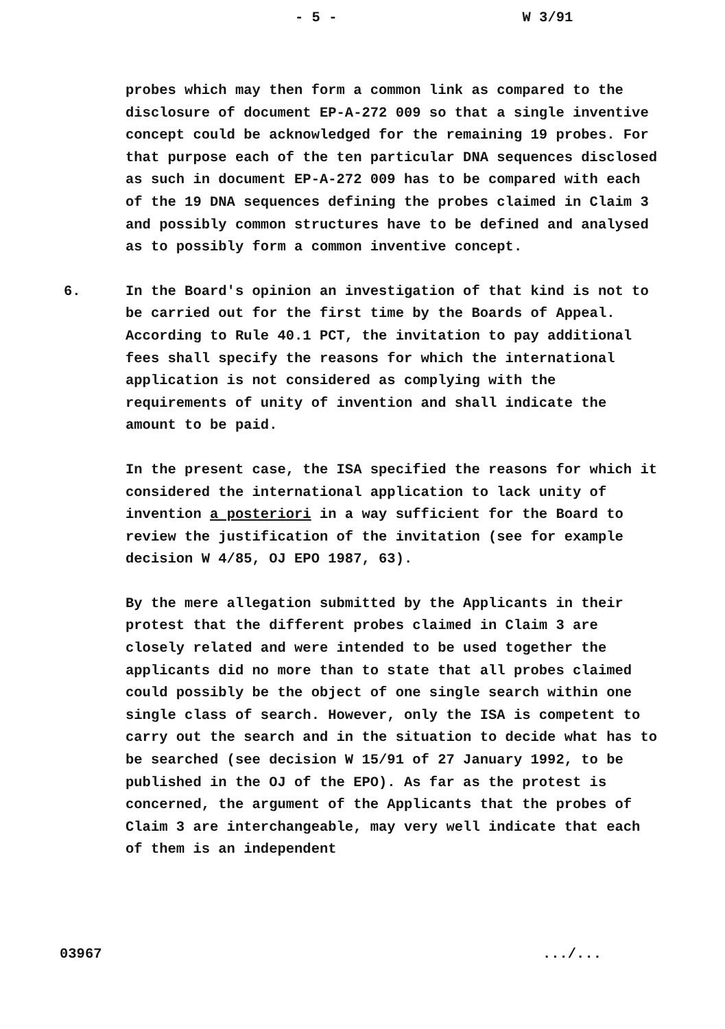- 5 - W 3/91
probes which may then form a common link as compared to the disclosure of document EP-A-272 009 so that a single inventive concept could be acknowledged for the remaining 19 probes. For that purpose each of the ten particular DNA sequences disclosed as such in document EP-A-272 009 has to be compared with each of the 19 DNA sequences defining the probes claimed in Claim 3 and possibly common structures have to be defined and analysed as to possibly form a common inventive concept.
6. In the Board's opinion an investigation of that kind is not to be carried out for the first time by the Boards of Appeal. According to Rule 40.1 PCT, the invitation to pay additional fees shall specify the reasons for which the international application is not considered as complying with the requirements of unity of invention and shall indicate the amount to be paid.
In the present case, the ISA specified the reasons for which it considered the international application to lack unity of invention a posteriori in a way sufficient for the Board to review the justification of the invitation (see for example decision W 4/85, OJ EPO 1987, 63).
By the mere allegation submitted by the Applicants in their protest that the different probes claimed in Claim 3 are closely related and were intended to be used together the applicants did no more than to state that all probes claimed could possibly be the object of one single search within one single class of search. However, only the ISA is competent to carry out the search and in the situation to decide what has to be searched (see decision W 15/91 of 27 January 1992, to be published in the OJ of the EPO). As far as the protest is concerned, the argument of the Applicants that the probes of Claim 3 are interchangeable, may very well indicate that each of them is an independent
03967.../...